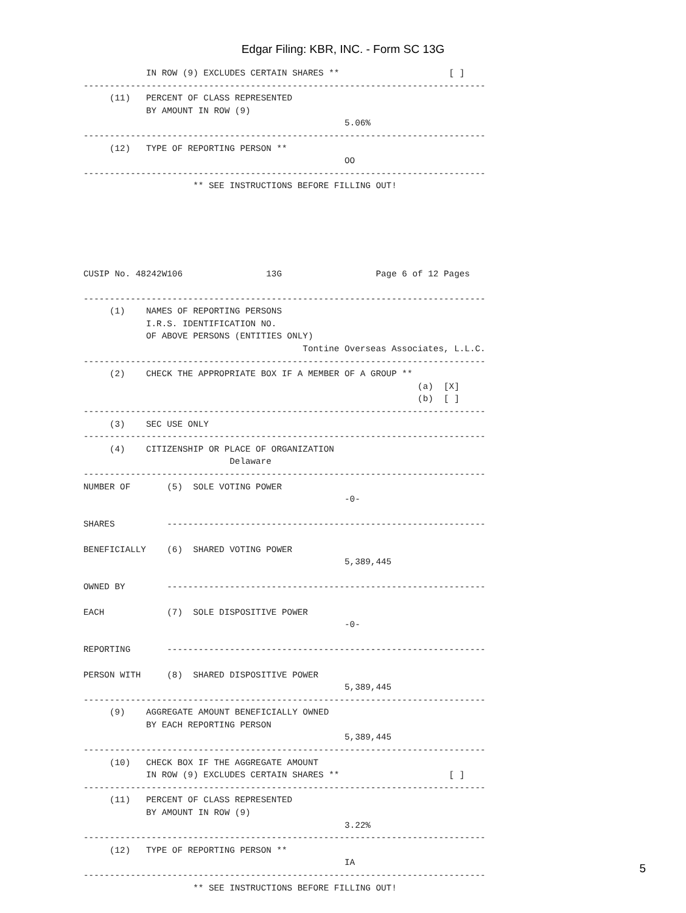Edgar Filing: KBR, INC. - Form SC 13G
            IN ROW (9) EXCLUDES CERTAIN SHARES **                     [ ]
-----------------------------------------------------------------------------
     (11)   PERCENT OF CLASS REPRESENTED
            BY AMOUNT IN ROW (9)
                                                  5.06%
-----------------------------------------------------------------------------
     (12)   TYPE OF REPORTING PERSON **
                                                  OO
-----------------------------------------------------------------------------
                     ** SEE INSTRUCTIONS BEFORE FILLING OUT!






CUSIP No. 48242W106                13G                  Page 6 of 12 Pages

-----------------------------------------------------------------------------
     (1)    NAMES OF REPORTING PERSONS
            I.R.S. IDENTIFICATION NO.
            OF ABOVE PERSONS (ENTITIES ONLY)
                                          Tontine Overseas Associates, L.L.C.
-----------------------------------------------------------------------------
     (2)    CHECK THE APPROPRIATE BOX IF A MEMBER OF A GROUP **
                                                                (a)  [X]
                                                                (b)  [ ]
-----------------------------------------------------------------------------
     (3)    SEC USE ONLY
-----------------------------------------------------------------------------
     (4)    CITIZENSHIP OR PLACE OF ORGANIZATION
                            Delaware
-----------------------------------------------------------------------------
NUMBER OF       (5)  SOLE VOTING POWER
                                                  -0-

SHARES          -------------------------------------------------------------

BENEFICIALLY    (6)  SHARED VOTING POWER
                                                  5,389,445

OWNED BY        -------------------------------------------------------------

EACH            (7)  SOLE DISPOSITIVE POWER
                                                  -0-

REPORTING       -------------------------------------------------------------

PERSON WITH     (8)  SHARED DISPOSITIVE POWER
                                                  5,389,445
-----------------------------------------------------------------------------
     (9)    AGGREGATE AMOUNT BENEFICIALLY OWNED
            BY EACH REPORTING PERSON
                                                  5,389,445
-----------------------------------------------------------------------------
     (10)   CHECK BOX IF THE AGGREGATE AMOUNT
            IN ROW (9) EXCLUDES CERTAIN SHARES **                     [ ]
-----------------------------------------------------------------------------
     (11)   PERCENT OF CLASS REPRESENTED
            BY AMOUNT IN ROW (9)
                                                  3.22%
-----------------------------------------------------------------------------
     (12)   TYPE OF REPORTING PERSON **
                                                  IA
-----------------------------------------------------------------------------
                     ** SEE INSTRUCTIONS BEFORE FILLING OUT!
5